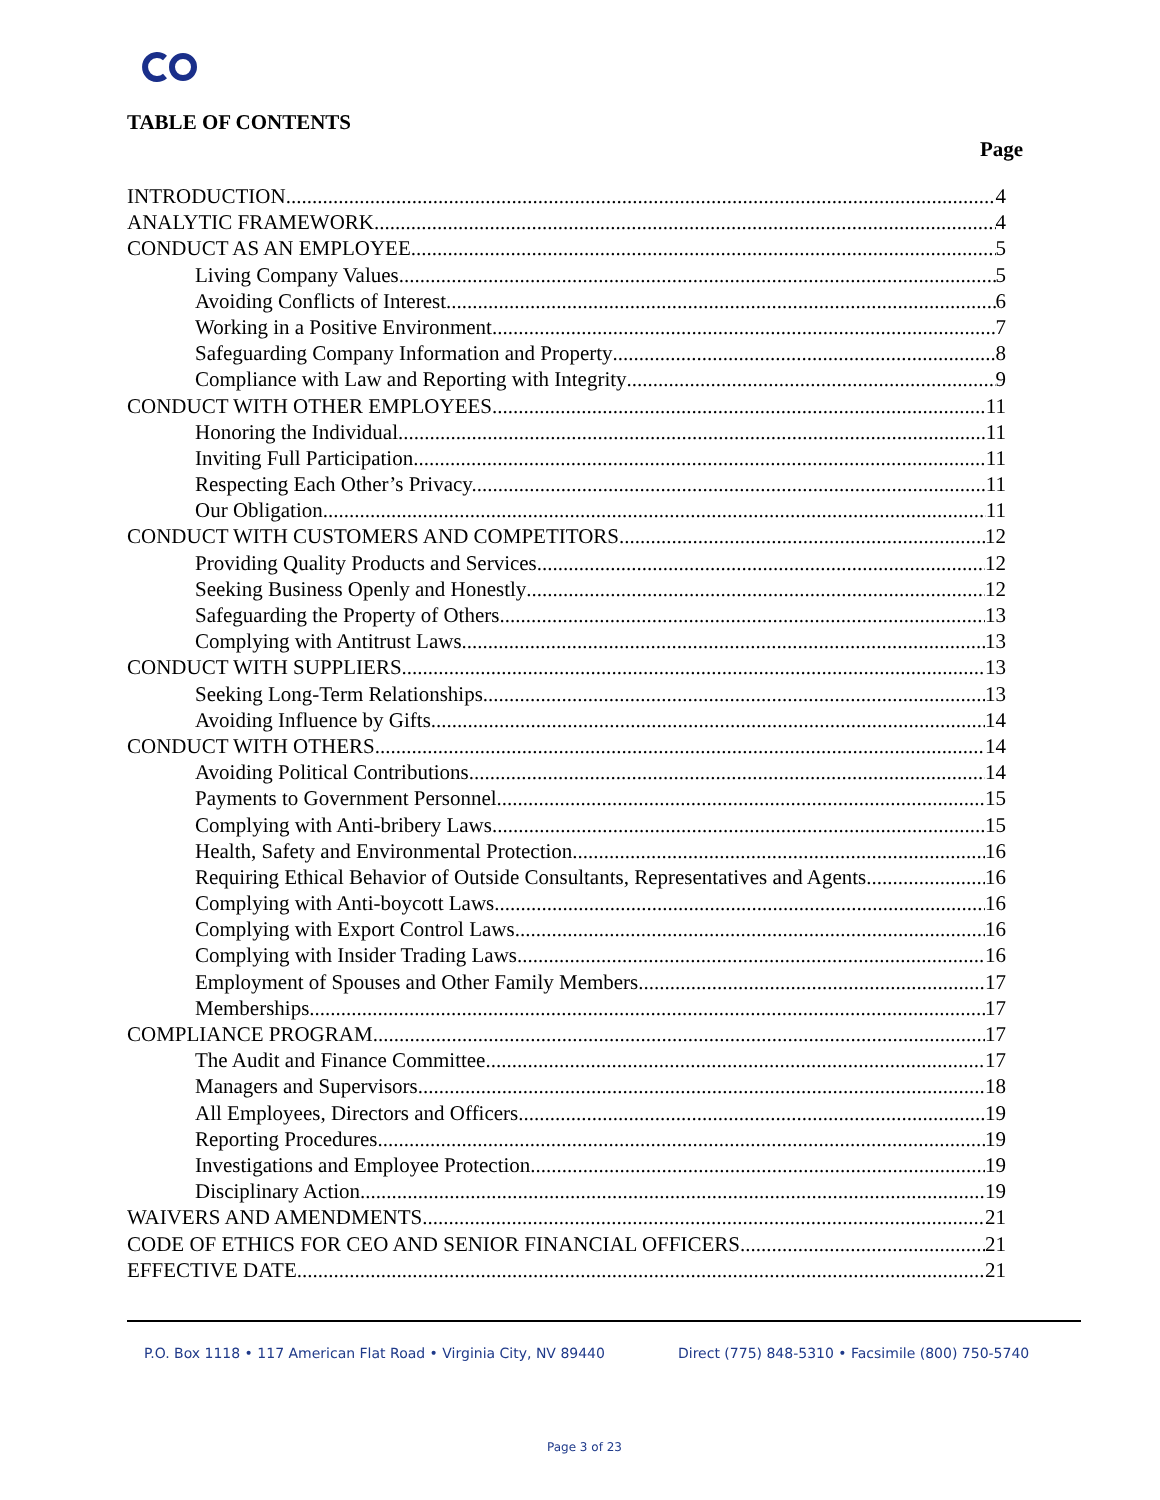TABLE OF CONTENTS
Page
INTRODUCTION 4
ANALYTIC FRAMEWORK 4
CONDUCT AS AN EMPLOYEE 5
Living Company Values 5
Avoiding Conflicts of Interest 6
Working in a Positive Environment 7
Safeguarding Company Information and Property 8
Compliance with Law and Reporting with Integrity 9
CONDUCT WITH OTHER EMPLOYEES 11
Honoring the Individual 11
Inviting Full Participation 11
Respecting Each Other’s Privacy. 11
Our Obligation 11
CONDUCT WITH CUSTOMERS AND COMPETITORS 12
Providing Quality Products and Services 12
Seeking Business Openly and Honestly 12
Safeguarding the Property of Others 13
Complying with Antitrust Laws. 13
CONDUCT WITH SUPPLIERS 13
Seeking Long-Term Relationships 13
Avoiding Influence by Gifts 14
CONDUCT WITH OTHERS 14
Avoiding Political Contributions 14
Payments to Government Personnel 15
Complying with Anti-bribery Laws 15
Health, Safety and Environmental Protection 16
Requiring Ethical Behavior of Outside Consultants, Representatives and Agents 16
Complying with Anti-boycott Laws 16
Complying with Export Control Laws 16
Complying with Insider Trading Laws 16
Employment of Spouses and Other Family Members 17
Memberships 17
COMPLIANCE PROGRAM 17
The Audit and Finance Committee 17
Managers and Supervisors 18
All Employees, Directors and Officers 19
Reporting Procedures 19
Investigations and Employee Protection 19
Disciplinary Action 19
WAIVERS AND AMENDMENTS 21
CODE OF ETHICS FOR CEO AND SENIOR FINANCIAL OFFICERS 21
EFFECTIVE DATE 21
P.O. Box 1118 • 117 American Flat Road • Virginia City, NV 89440
Direct (775) 848-5310 • Facsimile (800) 750-5740
Page 3 of 23